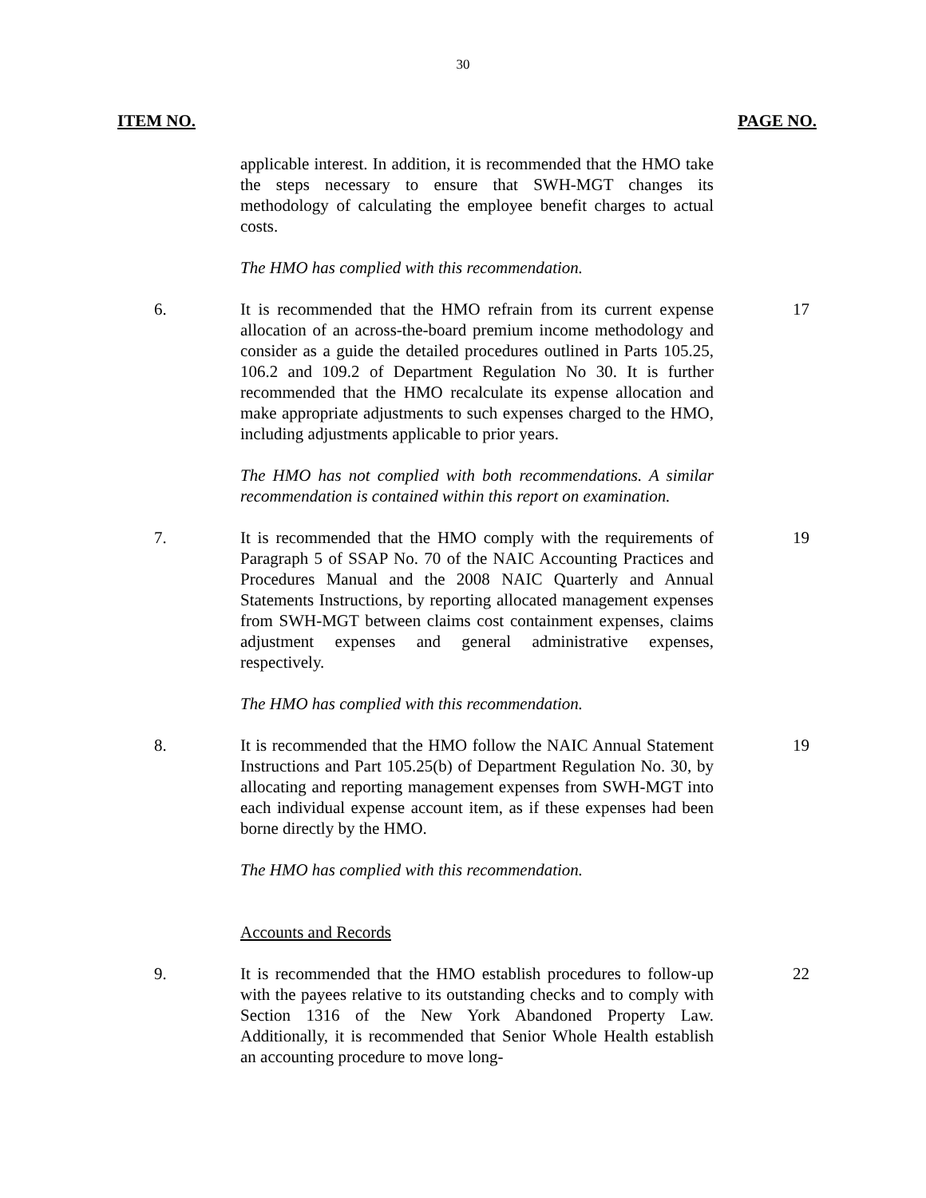30
ITEM NO. PAGE NO.
applicable interest. In addition, it is recommended that the HMO take the steps necessary to ensure that SWH-MGT changes its methodology of calculating the employee benefit charges to actual costs.
The HMO has complied with this recommendation.
6. It is recommended that the HMO refrain from its current expense allocation of an across-the-board premium income methodology and consider as a guide the detailed procedures outlined in Parts 105.25, 106.2 and 109.2 of Department Regulation No 30. It is further recommended that the HMO recalculate its expense allocation and make appropriate adjustments to such expenses charged to the HMO, including adjustments applicable to prior years.
17
The HMO has not complied with both recommendations. A similar recommendation is contained within this report on examination.
7. It is recommended that the HMO comply with the requirements of Paragraph 5 of SSAP No. 70 of the NAIC Accounting Practices and Procedures Manual and the 2008 NAIC Quarterly and Annual Statements Instructions, by reporting allocated management expenses from SWH-MGT between claims cost containment expenses, claims adjustment expenses and general administrative expenses, respectively.
19
The HMO has complied with this recommendation.
8. It is recommended that the HMO follow the NAIC Annual Statement Instructions and Part 105.25(b) of Department Regulation No. 30, by allocating and reporting management expenses from SWH-MGT into each individual expense account item, as if these expenses had been borne directly by the HMO.
19
The HMO has complied with this recommendation.
Accounts and Records
9. It is recommended that the HMO establish procedures to follow-up with the payees relative to its outstanding checks and to comply with Section 1316 of the New York Abandoned Property Law. Additionally, it is recommended that Senior Whole Health establish an accounting procedure to move long-
22